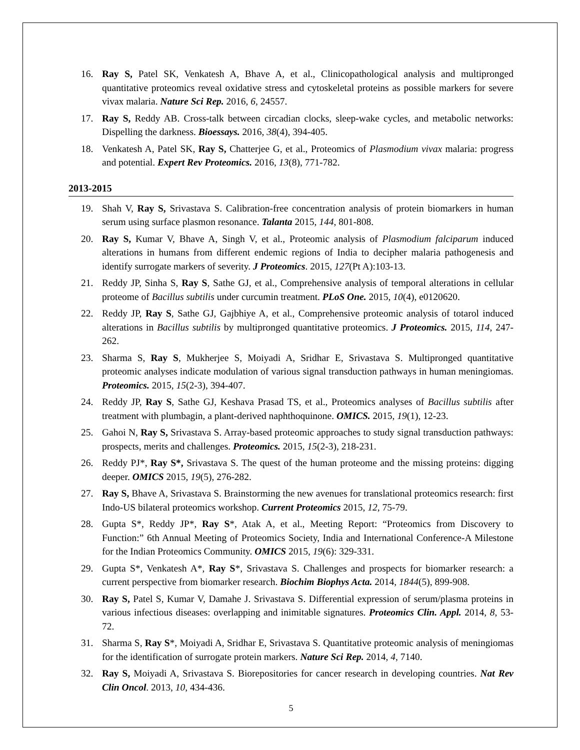16. Ray S, Patel SK, Venkatesh A, Bhave A, et al., Clinicopathological analysis and multipronged quantitative proteomics reveal oxidative stress and cytoskeletal proteins as possible markers for severe vivax malaria. Nature Sci Rep. 2016, 6, 24557.
17. Ray S, Reddy AB. Cross-talk between circadian clocks, sleep-wake cycles, and metabolic networks: Dispelling the darkness. Bioessays. 2016, 38(4), 394-405.
18. Venkatesh A, Patel SK, Ray S, Chatterjee G, et al., Proteomics of Plasmodium vivax malaria: progress and potential. Expert Rev Proteomics. 2016, 13(8), 771-782.
2013-2015
19. Shah V, Ray S, Srivastava S. Calibration-free concentration analysis of protein biomarkers in human serum using surface plasmon resonance. Talanta 2015, 144, 801-808.
20. Ray S, Kumar V, Bhave A, Singh V, et al., Proteomic analysis of Plasmodium falciparum induced alterations in humans from different endemic regions of India to decipher malaria pathogenesis and identify surrogate markers of severity. J Proteomics. 2015, 127(Pt A):103-13.
21. Reddy JP, Sinha S, Ray S, Sathe GJ, et al., Comprehensive analysis of temporal alterations in cellular proteome of Bacillus subtilis under curcumin treatment. PLoS One. 2015, 10(4), e0120620.
22. Reddy JP, Ray S, Sathe GJ, Gajbhiye A, et al., Comprehensive proteomic analysis of totarol induced alterations in Bacillus subtilis by multipronged quantitative proteomics. J Proteomics. 2015, 114, 247-262.
23. Sharma S, Ray S, Mukherjee S, Moiyadi A, Sridhar E, Srivastava S. Multipronged quantitative proteomic analyses indicate modulation of various signal transduction pathways in human meningiomas. Proteomics. 2015, 15(2-3), 394-407.
24. Reddy JP, Ray S, Sathe GJ, Keshava Prasad TS, et al., Proteomics analyses of Bacillus subtilis after treatment with plumbagin, a plant-derived naphthoquinone. OMICS. 2015, 19(1), 12-23.
25. Gahoi N, Ray S, Srivastava S. Array-based proteomic approaches to study signal transduction pathways: prospects, merits and challenges. Proteomics. 2015, 15(2-3), 218-231.
26. Reddy PJ*, Ray S*, Srivastava S. The quest of the human proteome and the missing proteins: digging deeper. OMICS 2015, 19(5), 276-282.
27. Ray S, Bhave A, Srivastava S. Brainstorming the new avenues for translational proteomics research: first Indo-US bilateral proteomics workshop. Current Proteomics 2015, 12, 75-79.
28. Gupta S*, Reddy JP*, Ray S*, Atak A, et al., Meeting Report: “Proteomics from Discovery to Function:” 6th Annual Meeting of Proteomics Society, India and International Conference-A Milestone for the Indian Proteomics Community. OMICS 2015, 19(6): 329-331.
29. Gupta S*, Venkatesh A*, Ray S*, Srivastava S. Challenges and prospects for biomarker research: a current perspective from biomarker research. Biochim Biophys Acta. 2014, 1844(5), 899-908.
30. Ray S, Patel S, Kumar V, Damahe J. Srivastava S. Differential expression of serum/plasma proteins in various infectious diseases: overlapping and inimitable signatures. Proteomics Clin. Appl. 2014, 8, 53-72.
31. Sharma S, Ray S*, Moiyadi A, Sridhar E, Srivastava S. Quantitative proteomic analysis of meningiomas for the identification of surrogate protein markers. Nature Sci Rep. 2014, 4, 7140.
32. Ray S, Moiyadi A, Srivastava S. Biorepositories for cancer research in developing countries. Nat Rev Clin Oncol. 2013, 10, 434-436.
5